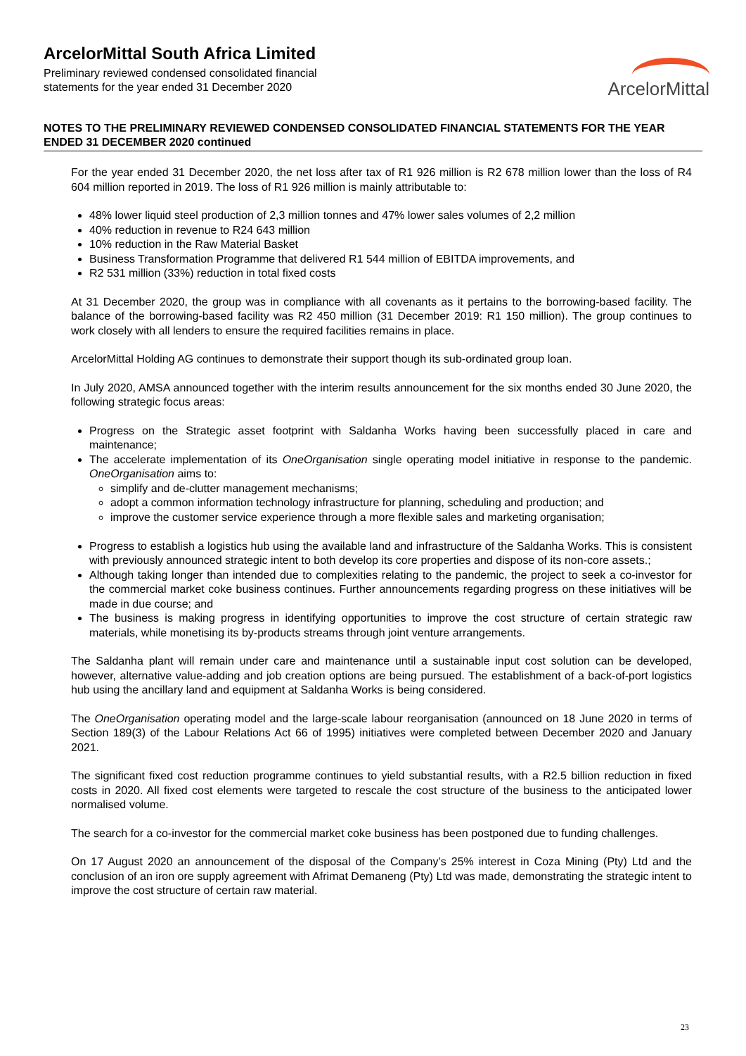ArcelorMittal South Africa Limited
Preliminary reviewed condensed consolidated financial
statements for the year ended 31 December 2020
ArcelorMittal
NOTES TO THE PRELIMINARY REVIEWED CONDENSED CONSOLIDATED FINANCIAL STATEMENTS FOR THE YEAR ENDED 31 DECEMBER 2020 continued
For the year ended 31 December 2020, the net loss after tax of R1 926 million is R2 678 million lower than the loss of R4 604 million reported in 2019. The loss of R1 926 million is mainly attributable to:
48% lower liquid steel production of 2,3 million tonnes and 47% lower sales volumes of 2,2 million
40% reduction in revenue to R24 643 million
10% reduction in the Raw Material Basket
Business Transformation Programme that delivered R1 544 million of EBITDA improvements, and
R2 531 million (33%) reduction in total fixed costs
At 31 December 2020, the group was in compliance with all covenants as it pertains to the borrowing-based facility. The balance of the borrowing-based facility was R2 450 million (31 December 2019: R1 150 million). The group continues to work closely with all lenders to ensure the required facilities remains in place.
ArcelorMittal Holding AG continues to demonstrate their support though its sub-ordinated group loan.
In July 2020, AMSA announced together with the interim results announcement for the six months ended 30 June 2020, the following strategic focus areas:
Progress on the Strategic asset footprint with Saldanha Works having been successfully placed in care and maintenance;
The accelerate implementation of its OneOrganisation single operating model initiative in response to the pandemic. OneOrganisation aims to:
simplify and de-clutter management mechanisms;
adopt a common information technology infrastructure for planning, scheduling and production; and
improve the customer service experience through a more flexible sales and marketing organisation;
Progress to establish a logistics hub using the available land and infrastructure of the Saldanha Works. This is consistent with previously announced strategic intent to both develop its core properties and dispose of its non-core assets.;
Although taking longer than intended due to complexities relating to the pandemic, the project to seek a co-investor for the commercial market coke business continues. Further announcements regarding progress on these initiatives will be made in due course; and
The business is making progress in identifying opportunities to improve the cost structure of certain strategic raw materials, while monetising its by-products streams through joint venture arrangements.
The Saldanha plant will remain under care and maintenance until a sustainable input cost solution can be developed, however, alternative value-adding and job creation options are being pursued. The establishment of a back-of-port logistics hub using the ancillary land and equipment at Saldanha Works is being considered.
The OneOrganisation operating model and the large-scale labour reorganisation (announced on 18 June 2020 in terms of Section 189(3) of the Labour Relations Act 66 of 1995) initiatives were completed between December 2020 and January 2021.
The significant fixed cost reduction programme continues to yield substantial results, with a R2.5 billion reduction in fixed costs in 2020. All fixed cost elements were targeted to rescale the cost structure of the business to the anticipated lower normalised volume.
The search for a co-investor for the commercial market coke business has been postponed due to funding challenges.
On 17 August 2020 an announcement of the disposal of the Company’s 25% interest in Coza Mining (Pty) Ltd and the conclusion of an iron ore supply agreement with Afrimat Demaneng (Pty) Ltd was made, demonstrating the strategic intent to improve the cost structure of certain raw material.
23